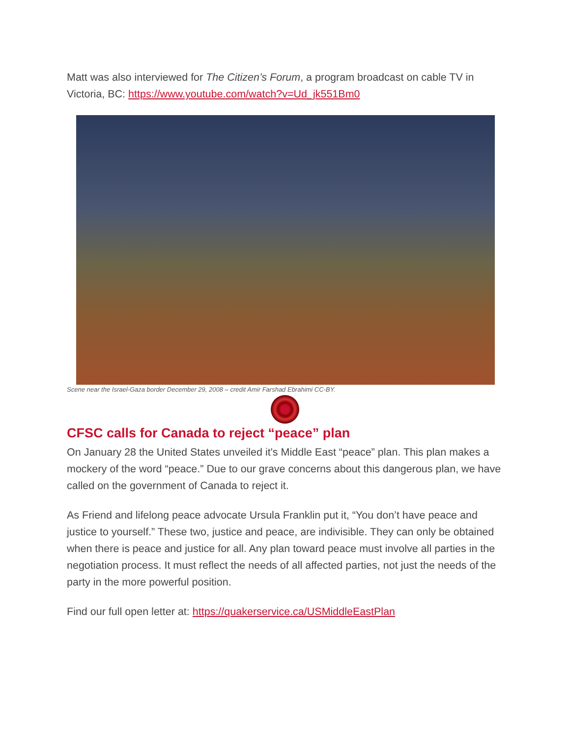Matt was also interviewed for The Citizen’s Forum, a program broadcast on cable TV in Victoria, BC: https://www.youtube.com/watch?v=Ud_jk551Bm0
Scene near the Israel-Gaza border December 29, 2008 – credit Amir Farshad Ebrahimi CC-BY.
CFSC calls for Canada to reject “peace” plan
On January 28 the United States unveiled it's Middle East “peace” plan. This plan makes a mockery of the word “peace.” Due to our grave concerns about this dangerous plan, we have called on the government of Canada to reject it.
As Friend and lifelong peace advocate Ursula Franklin put it, “You don’t have peace and justice to yourself.” These two, justice and peace, are indivisible. They can only be obtained when there is peace and justice for all. Any plan toward peace must involve all parties in the negotiation process. It must reflect the needs of all affected parties, not just the needs of the party in the more powerful position.
Find our full open letter at: https://quakerservice.ca/USMiddleEastPlan